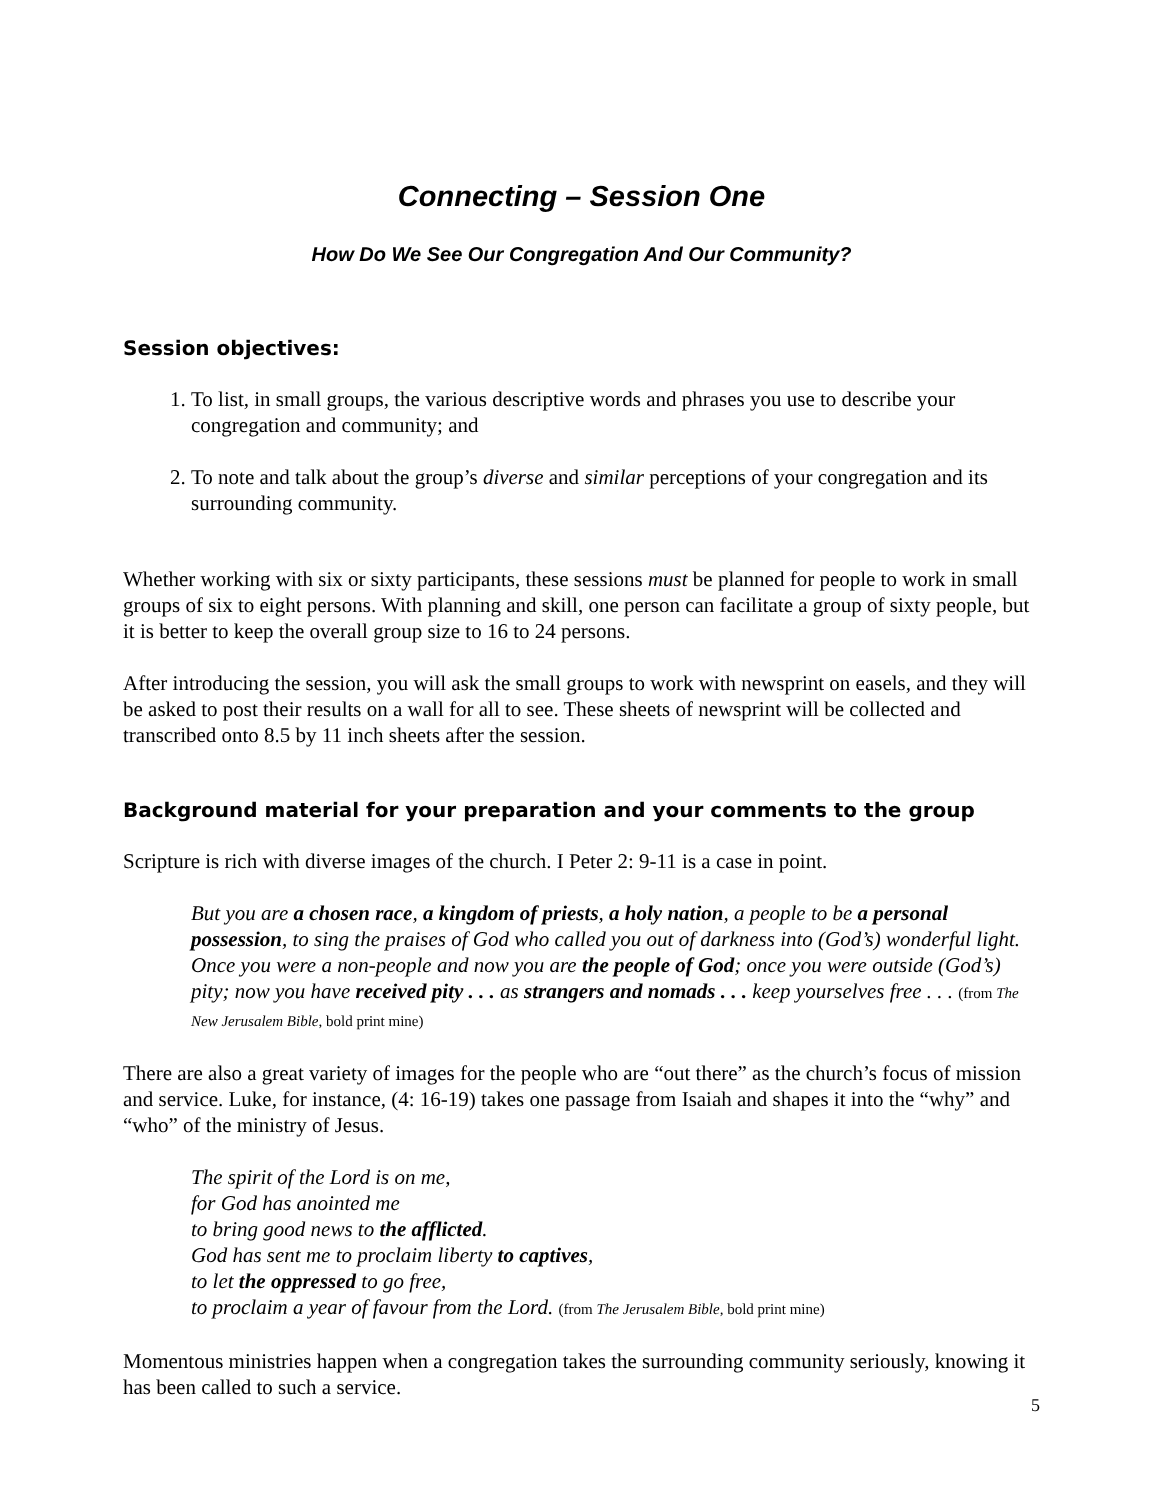Connecting – Session One
How Do We See Our Congregation And Our Community?
Session objectives:
1. To list, in small groups, the various descriptive words and phrases you use to describe your congregation and community; and
2. To note and talk about the group’s diverse and similar perceptions of your congregation and its surrounding community.
Whether working with six or sixty participants, these sessions must be planned for people to work in small groups of six to eight persons. With planning and skill, one person can facilitate a group of sixty people, but it is better to keep the overall group size to 16 to 24 persons.
After introducing the session, you will ask the small groups to work with newsprint on easels, and they will be asked to post their results on a wall for all to see. These sheets of newsprint will be collected and transcribed onto 8.5 by 11 inch sheets after the session.
Background material for your preparation and your comments to the group
Scripture is rich with diverse images of the church. I Peter 2: 9-11 is a case in point.
But you are a chosen race, a kingdom of priests, a holy nation, a people to be a personal possession, to sing the praises of God who called you out of darkness into (God’s) wonderful light. Once you were a non-people and now you are the people of God; once you were outside (God’s) pity; now you have received pity . . . as strangers and nomads . . . keep yourselves free . . . (from The New Jerusalem Bible, bold print mine)
There are also a great variety of images for the people who are “out there” as the church’s focus of mission and service. Luke, for instance, (4: 16-19) takes one passage from Isaiah and shapes it into the “why” and “who” of the ministry of Jesus.
The spirit of the Lord is on me,
for God has anointed me
to bring good news to the afflicted.
God has sent me to proclaim liberty to captives,
to let the oppressed to go free,
to proclaim a year of favour from the Lord. (from The Jerusalem Bible, bold print mine)
Momentous ministries happen when a congregation takes the surrounding community seriously, knowing it has been called to such a service.
5